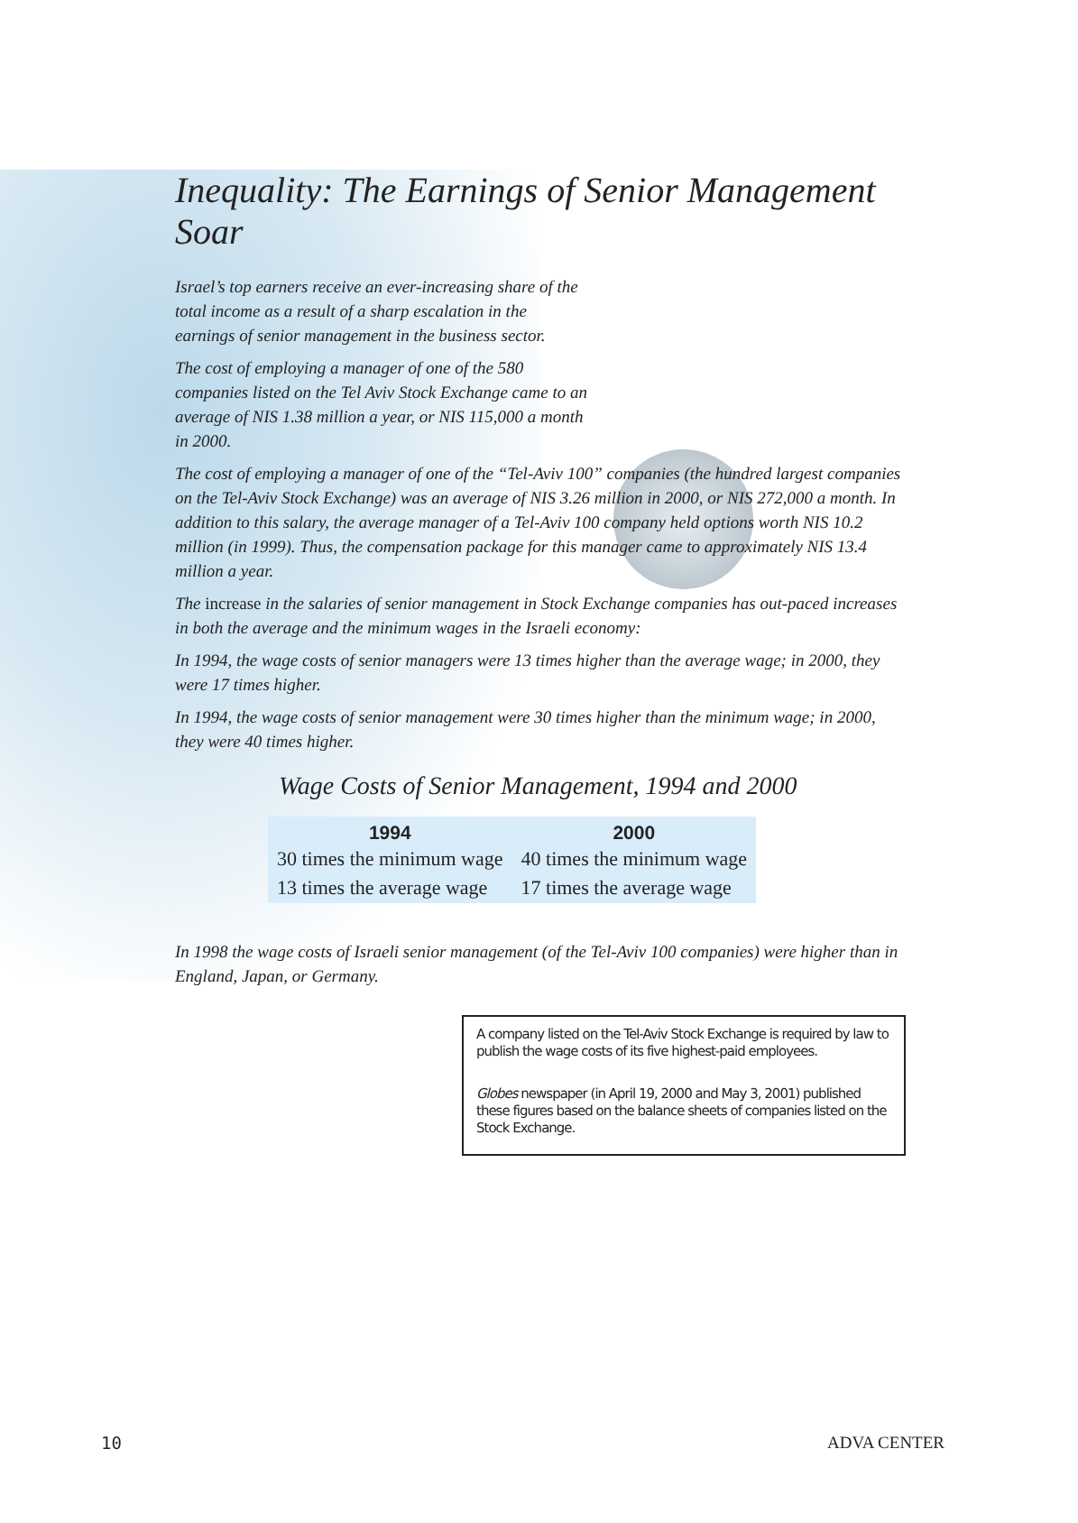Inequality: The Earnings of Senior Management Soar
Israel’s top earners receive an ever-increasing share of the total income as a result of a sharp escalation in the earnings of senior management in the business sector.
The cost of employing a manager of one of the 580 companies listed on the Tel Aviv Stock Exchange came to an average of NIS 1.38 million a year, or NIS 115,000 a month in 2000.
The cost of employing a manager of one of the “Tel-Aviv 100” companies (the hundred largest companies on the Tel-Aviv Stock Exchange) was an average of NIS 3.26 million in 2000, or NIS 272,000 a month. In addition to this salary, the average manager of a Tel-Aviv 100 company held options worth NIS 10.2 million (in 1999). Thus, the compensation package for this manager came to approximately NIS 13.4 million a year.
The increase in the salaries of senior management in Stock Exchange companies has out-paced increases in both the average and the minimum wages in the Israeli economy:
In 1994, the wage costs of senior managers were 13 times higher than the average wage; in 2000, they were 17 times higher.
In 1994, the wage costs of senior management were 30 times higher than the minimum wage; in 2000, they were 40 times higher.
Wage Costs of Senior Management, 1994 and 2000
| 1994 | 2000 |
| --- | --- |
| 30 times the minimum wage | 40 times the minimum wage |
| 13 times the average wage | 17 times the average wage |
In 1998 the wage costs of Israeli senior management (of the Tel-Aviv 100 companies) were higher than in England, Japan, or Germany.
A company listed on the Tel-Aviv Stock Exchange is required by law to publish the wage costs of its five highest-paid employees.
Globes newspaper (in April 19, 2000 and May 3, 2001) published these figures based on the balance sheets of companies listed on the Stock Exchange.
10 ADVA CENTER